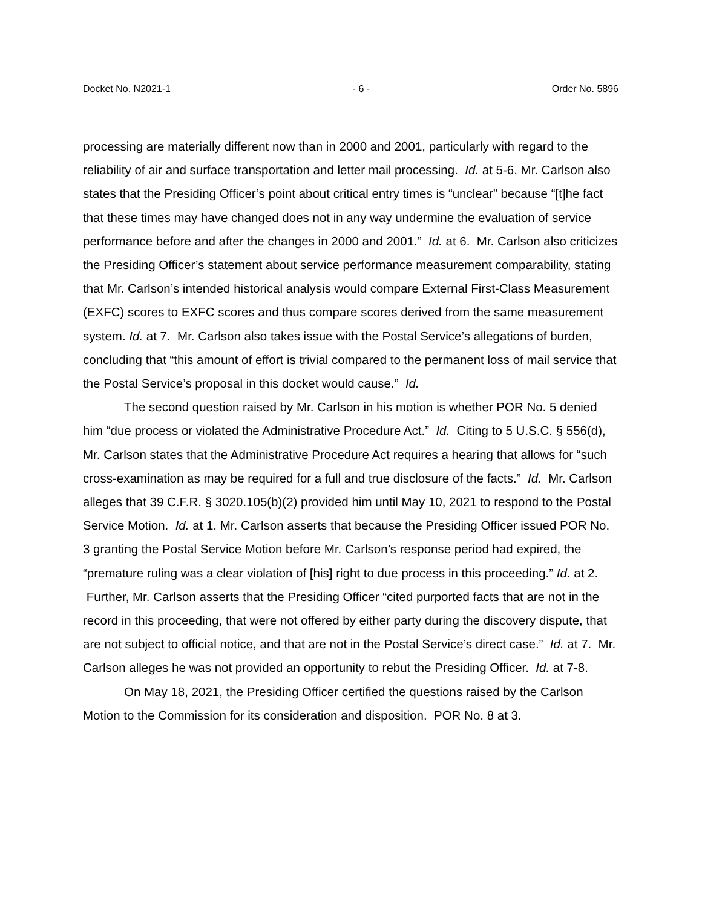Docket No. N2021-1 - 6 - Order No. 5896
processing are materially different now than in 2000 and 2001, particularly with regard to the reliability of air and surface transportation and letter mail processing. Id. at 5-6. Mr. Carlson also states that the Presiding Officer’s point about critical entry times is “unclear” because “[t]he fact that these times may have changed does not in any way undermine the evaluation of service performance before and after the changes in 2000 and 2001.” Id. at 6. Mr. Carlson also criticizes the Presiding Officer’s statement about service performance measurement comparability, stating that Mr. Carlson’s intended historical analysis would compare External First-Class Measurement (EXFC) scores to EXFC scores and thus compare scores derived from the same measurement system. Id. at 7. Mr. Carlson also takes issue with the Postal Service’s allegations of burden, concluding that “this amount of effort is trivial compared to the permanent loss of mail service that the Postal Service’s proposal in this docket would cause.” Id.
The second question raised by Mr. Carlson in his motion is whether POR No. 5 denied him “due process or violated the Administrative Procedure Act.” Id. Citing to 5 U.S.C. § 556(d), Mr. Carlson states that the Administrative Procedure Act requires a hearing that allows for “such cross-examination as may be required for a full and true disclosure of the facts.” Id. Mr. Carlson alleges that 39 C.F.R. § 3020.105(b)(2) provided him until May 10, 2021 to respond to the Postal Service Motion. Id. at 1. Mr. Carlson asserts that because the Presiding Officer issued POR No. 3 granting the Postal Service Motion before Mr. Carlson’s response period had expired, the “premature ruling was a clear violation of [his] right to due process in this proceeding.” Id. at 2. Further, Mr. Carlson asserts that the Presiding Officer “cited purported facts that are not in the record in this proceeding, that were not offered by either party during the discovery dispute, that are not subject to official notice, and that are not in the Postal Service’s direct case.” Id. at 7. Mr. Carlson alleges he was not provided an opportunity to rebut the Presiding Officer. Id. at 7-8.
On May 18, 2021, the Presiding Officer certified the questions raised by the Carlson Motion to the Commission for its consideration and disposition. POR No. 8 at 3.